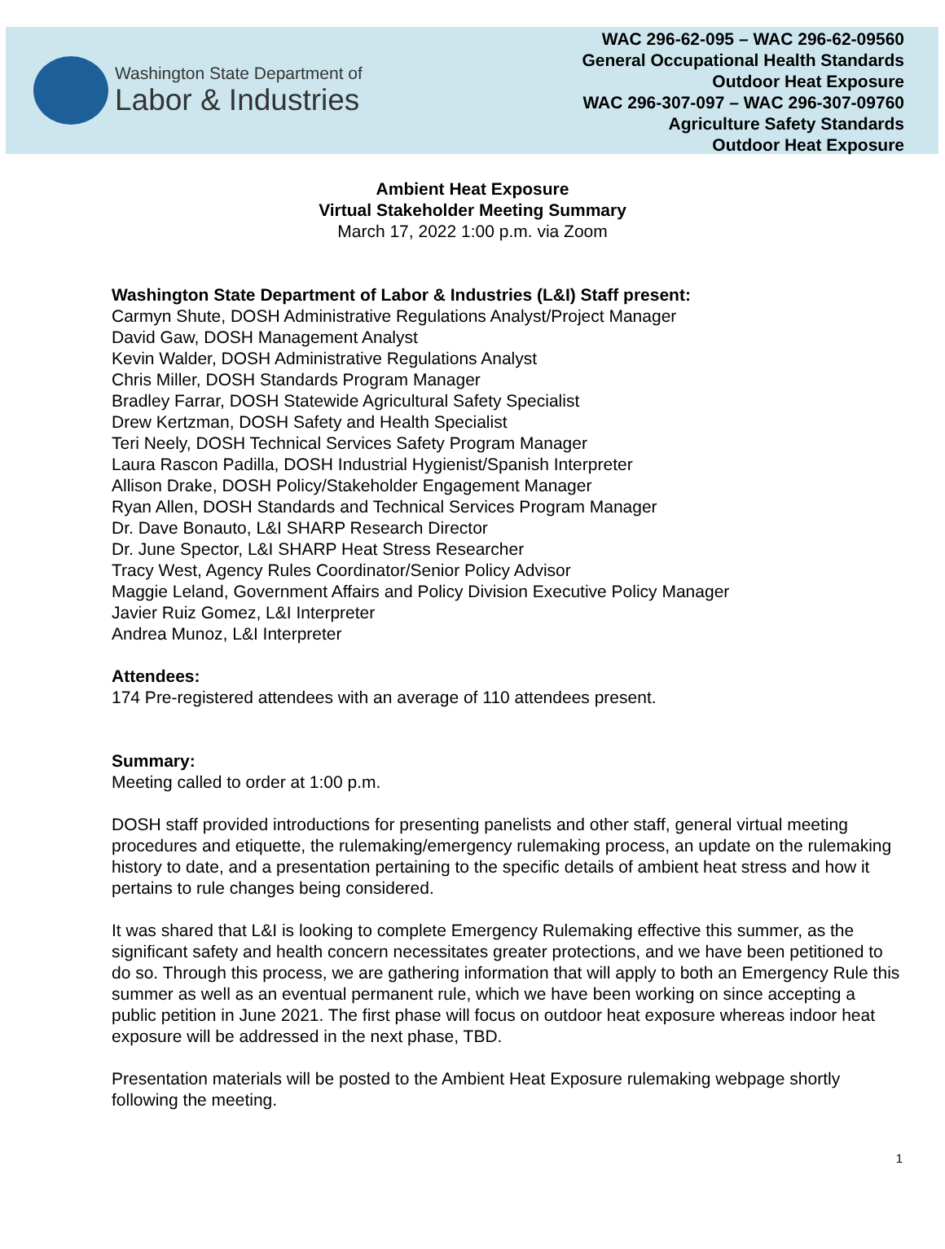Washington State Department of
Labor & Industries
WAC 296-62-095 – WAC 296-62-09560
General Occupational Health Standards
Outdoor Heat Exposure
WAC 296-307-097 – WAC 296-307-09760
Agriculture Safety Standards
Outdoor Heat Exposure
Ambient Heat Exposure
Virtual Stakeholder Meeting Summary
March 17, 2022 1:00 p.m. via Zoom
Washington State Department of Labor & Industries (L&I) Staff present:
Carmyn Shute, DOSH Administrative Regulations Analyst/Project Manager
David Gaw, DOSH Management Analyst
Kevin Walder, DOSH Administrative Regulations Analyst
Chris Miller, DOSH Standards Program Manager
Bradley Farrar, DOSH Statewide Agricultural Safety Specialist
Drew Kertzman, DOSH Safety and Health Specialist
Teri Neely, DOSH Technical Services Safety Program Manager
Laura Rascon Padilla, DOSH Industrial Hygienist/Spanish Interpreter
Allison Drake, DOSH Policy/Stakeholder Engagement Manager
Ryan Allen, DOSH Standards and Technical Services Program Manager
Dr. Dave Bonauto, L&I SHARP Research Director
Dr. June Spector, L&I SHARP Heat Stress Researcher
Tracy West, Agency Rules Coordinator/Senior Policy Advisor
Maggie Leland, Government Affairs and Policy Division Executive Policy Manager
Javier Ruiz Gomez, L&I Interpreter
Andrea Munoz, L&I Interpreter
Attendees:
174 Pre-registered attendees with an average of 110 attendees present.
Summary:
Meeting called to order at 1:00 p.m.
DOSH staff provided introductions for presenting panelists and other staff, general virtual meeting procedures and etiquette, the rulemaking/emergency rulemaking process, an update on the rulemaking history to date, and a presentation pertaining to the specific details of ambient heat stress and how it pertains to rule changes being considered.
It was shared that L&I is looking to complete Emergency Rulemaking effective this summer, as the significant safety and health concern necessitates greater protections, and we have been petitioned to do so. Through this process, we are gathering information that will apply to both an Emergency Rule this summer as well as an eventual permanent rule, which we have been working on since accepting a public petition in June 2021. The first phase will focus on outdoor heat exposure whereas indoor heat exposure will be addressed in the next phase, TBD.
Presentation materials will be posted to the Ambient Heat Exposure rulemaking webpage shortly following the meeting.
1